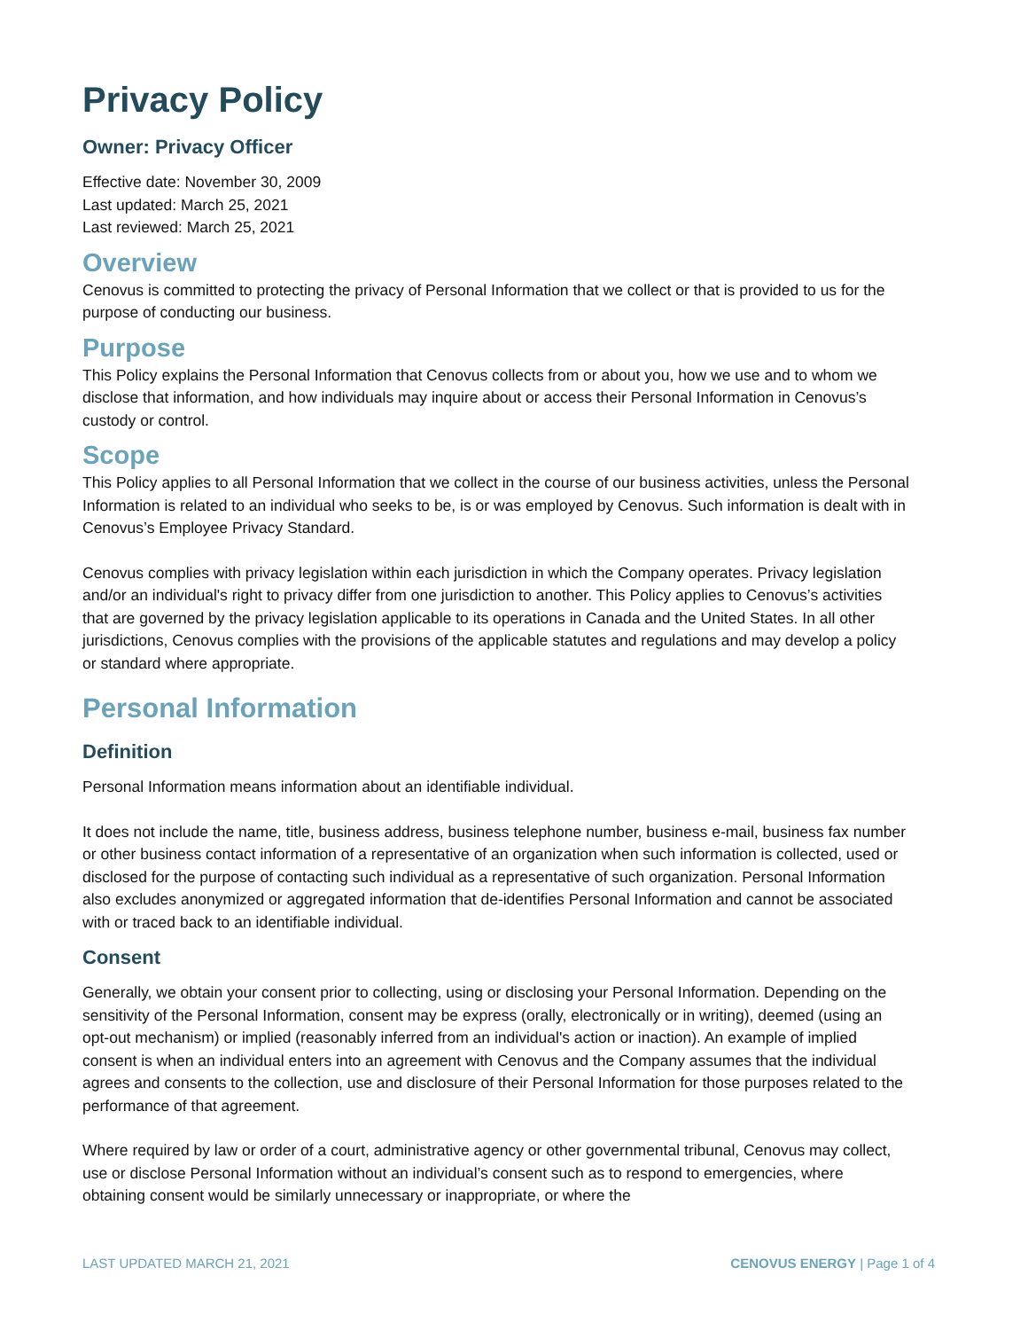Privacy Policy
Owner: Privacy Officer
Effective date: November 30, 2009
Last updated: March 25, 2021
Last reviewed: March 25, 2021
Overview
Cenovus is committed to protecting the privacy of Personal Information that we collect or that is provided to us for the purpose of conducting our business.
Purpose
This Policy explains the Personal Information that Cenovus collects from or about you, how we use and to whom we disclose that information, and how individuals may inquire about or access their Personal Information in Cenovus’s custody or control.
Scope
This Policy applies to all Personal Information that we collect in the course of our business activities, unless the Personal Information is related to an individual who seeks to be, is or was employed by Cenovus. Such information is dealt with in Cenovus’s Employee Privacy Standard.
Cenovus complies with privacy legislation within each jurisdiction in which the Company operates. Privacy legislation and/or an individual's right to privacy differ from one jurisdiction to another. This Policy applies to Cenovus’s activities that are governed by the privacy legislation applicable to its operations in Canada and the United States. In all other jurisdictions, Cenovus complies with the provisions of the applicable statutes and regulations and may develop a policy or standard where appropriate.
Personal Information
Definition
Personal Information means information about an identifiable individual.
It does not include the name, title, business address, business telephone number, business e-mail, business fax number or other business contact information of a representative of an organization when such information is collected, used or disclosed for the purpose of contacting such individual as a representative of such organization. Personal Information also excludes anonymized or aggregated information that de-identifies Personal Information and cannot be associated with or traced back to an identifiable individual.
Consent
Generally, we obtain your consent prior to collecting, using or disclosing your Personal Information. Depending on the sensitivity of the Personal Information, consent may be express (orally, electronically or in writing), deemed (using an opt-out mechanism) or implied (reasonably inferred from an individual's action or inaction). An example of implied consent is when an individual enters into an agreement with Cenovus and the Company assumes that the individual agrees and consents to the collection, use and disclosure of their Personal Information for those purposes related to the performance of that agreement.
Where required by law or order of a court, administrative agency or other governmental tribunal, Cenovus may collect, use or disclose Personal Information without an individual’s consent such as to respond to emergencies, where obtaining consent would be similarly unnecessary or inappropriate, or where the
LAST UPDATED MARCH 21, 2021 CENOVUS ENERGY | Page 1 of 4